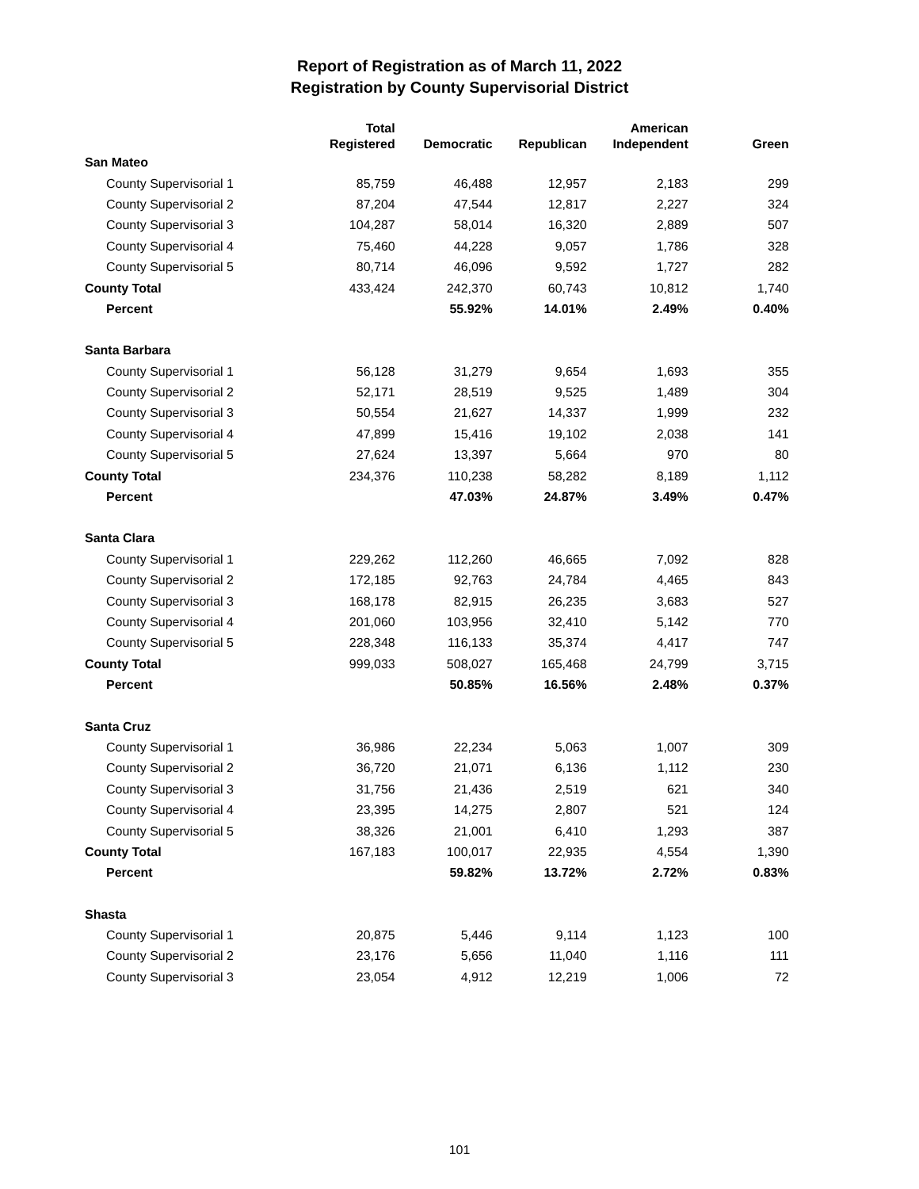Report of Registration as of March 11, 2022
Registration by County Supervisorial District
| | Total Registered | Democratic | Republican | American Independent | Green |
| --- | --- | --- | --- | --- | --- |
| San Mateo | | | | | |
| County Supervisorial 1 | 85,759 | 46,488 | 12,957 | 2,183 | 299 |
| County Supervisorial 2 | 87,204 | 47,544 | 12,817 | 2,227 | 324 |
| County Supervisorial 3 | 104,287 | 58,014 | 16,320 | 2,889 | 507 |
| County Supervisorial 4 | 75,460 | 44,228 | 9,057 | 1,786 | 328 |
| County Supervisorial 5 | 80,714 | 46,096 | 9,592 | 1,727 | 282 |
| County Total | 433,424 | 242,370 | 60,743 | 10,812 | 1,740 |
| Percent | | 55.92% | 14.01% | 2.49% | 0.40% |
| Santa Barbara | | | | | |
| County Supervisorial 1 | 56,128 | 31,279 | 9,654 | 1,693 | 355 |
| County Supervisorial 2 | 52,171 | 28,519 | 9,525 | 1,489 | 304 |
| County Supervisorial 3 | 50,554 | 21,627 | 14,337 | 1,999 | 232 |
| County Supervisorial 4 | 47,899 | 15,416 | 19,102 | 2,038 | 141 |
| County Supervisorial 5 | 27,624 | 13,397 | 5,664 | 970 | 80 |
| County Total | 234,376 | 110,238 | 58,282 | 8,189 | 1,112 |
| Percent | | 47.03% | 24.87% | 3.49% | 0.47% |
| Santa Clara | | | | | |
| County Supervisorial 1 | 229,262 | 112,260 | 46,665 | 7,092 | 828 |
| County Supervisorial 2 | 172,185 | 92,763 | 24,784 | 4,465 | 843 |
| County Supervisorial 3 | 168,178 | 82,915 | 26,235 | 3,683 | 527 |
| County Supervisorial 4 | 201,060 | 103,956 | 32,410 | 5,142 | 770 |
| County Supervisorial 5 | 228,348 | 116,133 | 35,374 | 4,417 | 747 |
| County Total | 999,033 | 508,027 | 165,468 | 24,799 | 3,715 |
| Percent | | 50.85% | 16.56% | 2.48% | 0.37% |
| Santa Cruz | | | | | |
| County Supervisorial 1 | 36,986 | 22,234 | 5,063 | 1,007 | 309 |
| County Supervisorial 2 | 36,720 | 21,071 | 6,136 | 1,112 | 230 |
| County Supervisorial 3 | 31,756 | 21,436 | 2,519 | 621 | 340 |
| County Supervisorial 4 | 23,395 | 14,275 | 2,807 | 521 | 124 |
| County Supervisorial 5 | 38,326 | 21,001 | 6,410 | 1,293 | 387 |
| County Total | 167,183 | 100,017 | 22,935 | 4,554 | 1,390 |
| Percent | | 59.82% | 13.72% | 2.72% | 0.83% |
| Shasta | | | | | |
| County Supervisorial 1 | 20,875 | 5,446 | 9,114 | 1,123 | 100 |
| County Supervisorial 2 | 23,176 | 5,656 | 11,040 | 1,116 | 111 |
| County Supervisorial 3 | 23,054 | 4,912 | 12,219 | 1,006 | 72 |
101